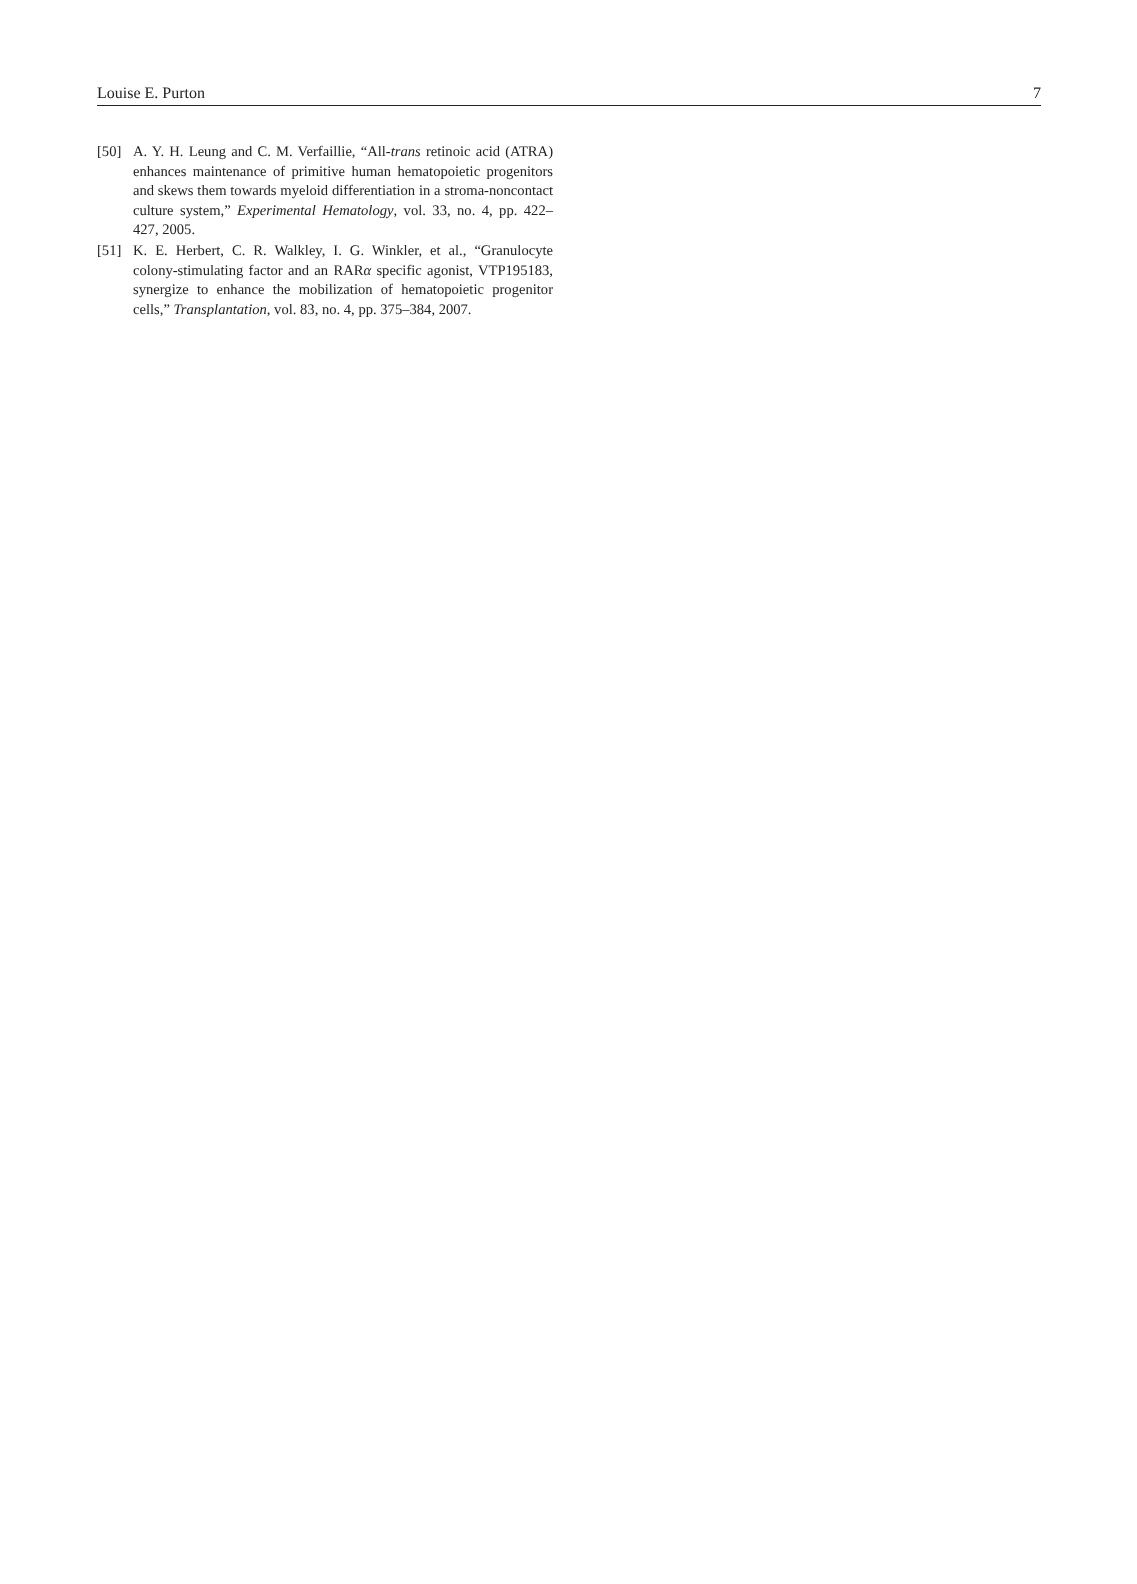Louise E. Purton 7
[50] A. Y. H. Leung and C. M. Verfaillie, “All-trans retinoic acid (ATRA) enhances maintenance of primitive human hematopoietic progenitors and skews them towards myeloid differentiation in a stroma-noncontact culture system,” Experimental Hematology, vol. 33, no. 4, pp. 422–427, 2005.
[51] K. E. Herbert, C. R. Walkley, I. G. Winkler, et al., “Granulocyte colony-stimulating factor and an RARα specific agonist, VTP195183, synergize to enhance the mobilization of hematopoietic progenitor cells,” Transplantation, vol. 83, no. 4, pp. 375–384, 2007.